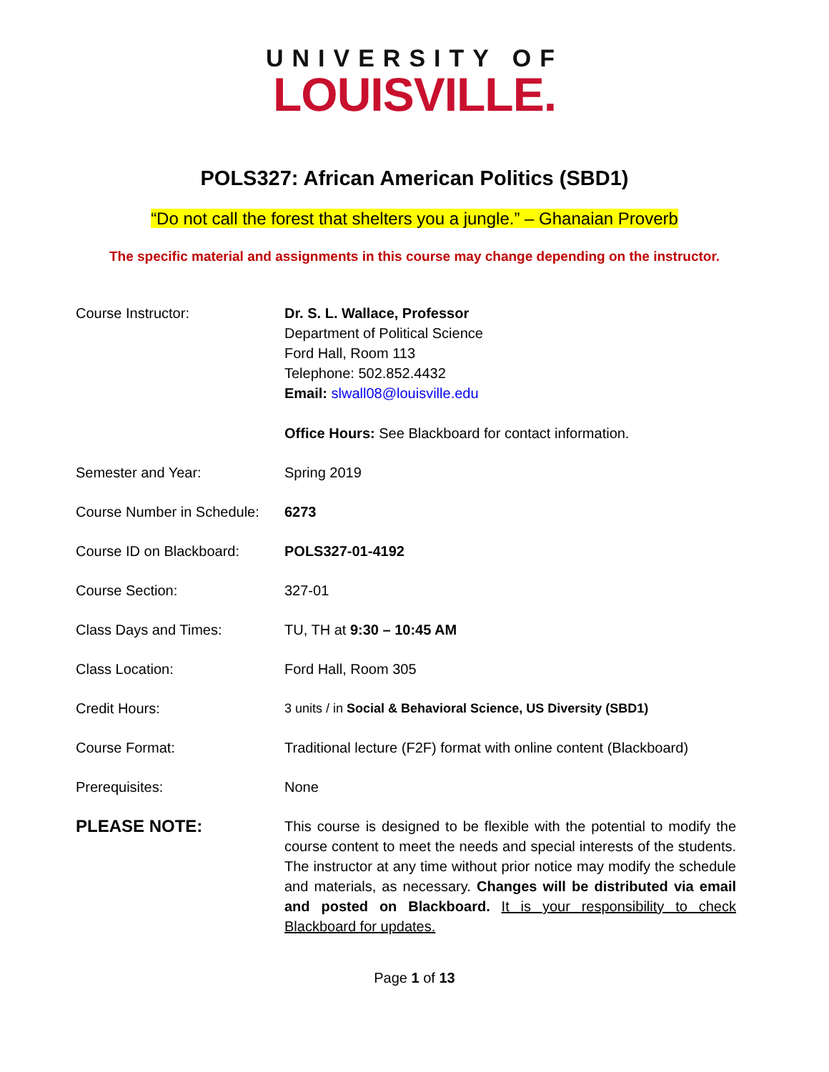UNIVERSITY OF
LOUISVILLE.
POLS327: African American Politics (SBD1)
“Do not call the forest that shelters you a jungle.” – Ghanaian Proverb
The specific material and assignments in this course may change depending on the instructor.
| Course Instructor: | Dr. S. L. Wallace, Professor Department of Political Science Ford Hall, Room 113 Telephone: 502.852.4432 Email: slwall08@louisville.edu Office Hours: See Blackboard for contact information. |
| Semester and Year: | Spring 2019 |
| Course Number in Schedule: | 6273 |
| Course ID on Blackboard: | POLS327-01-4192 |
| Course Section: | 327-01 |
| Class Days and Times: | TU, TH at 9:30 – 10:45 AM |
| Class Location: | Ford Hall, Room 305 |
| Credit Hours: | 3 units / in Social & Behavioral Science, US Diversity (SBD1) |
| Course Format: | Traditional lecture (F2F) format with online content (Blackboard) |
| Prerequisites: | None |
| PLEASE NOTE: | This course is designed to be flexible with the potential to modify the course content to meet the needs and special interests of the students. The instructor at any time without prior notice may modify the schedule and materials, as necessary. Changes will be distributed via email and posted on Blackboard. It is your responsibility to check Blackboard for updates. |
Page 1 of 13